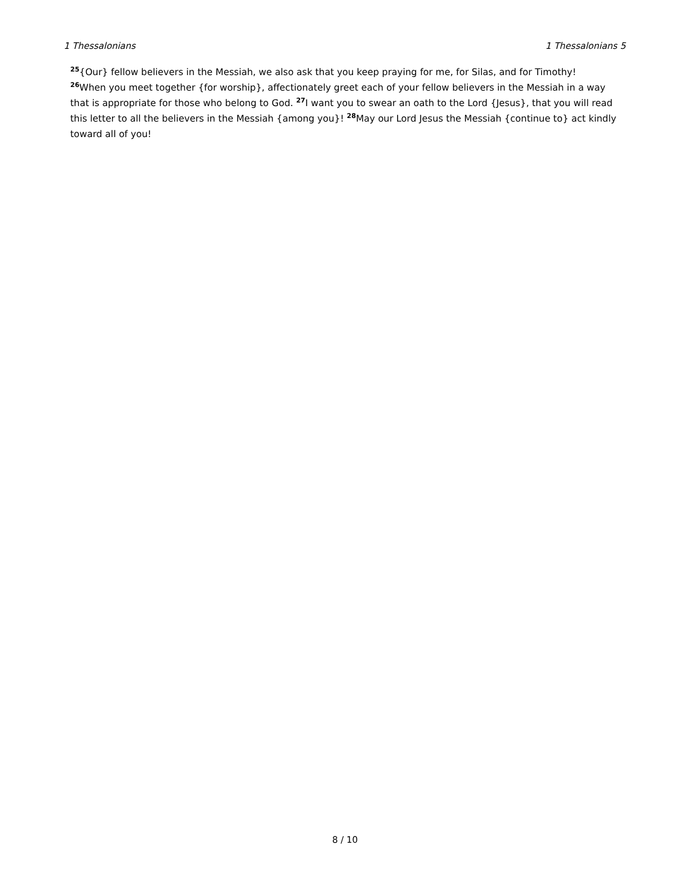1 Thessalonians 1 Thessalonians 5
<sup>25</sup>{Our} fellow believers in the Messiah, we also ask that you keep praying for me, for Silas, and for Timothy!
<sup>26</sup> When you meet together {for worship}, affectionately greet each of your fellow believers in the Messiah in a way that is appropriate for those who belong to God. <sup>27</sup>I want you to swear an oath to the Lord {Jesus}, that you will read this letter to all the believers in the Messiah {among you}! <sup>28</sup>May our Lord Jesus the Messiah {continue to} act kindly toward all of you!
8 / 10